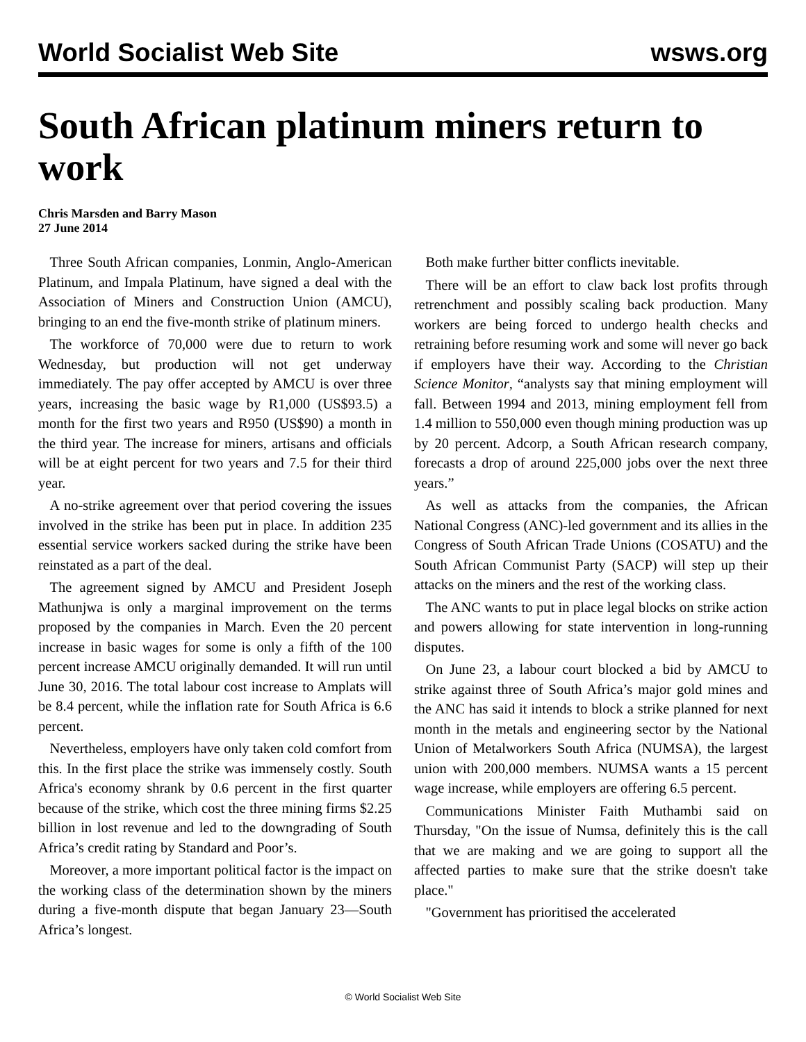World Socialist Web Site wsws.org
South African platinum miners return to work
Chris Marsden and Barry Mason
27 June 2014
Three South African companies, Lonmin, Anglo-American Platinum, and Impala Platinum, have signed a deal with the Association of Miners and Construction Union (AMCU), bringing to an end the five-month strike of platinum miners.
The workforce of 70,000 were due to return to work Wednesday, but production will not get underway immediately. The pay offer accepted by AMCU is over three years, increasing the basic wage by R1,000 (US$93.5) a month for the first two years and R950 (US$90) a month in the third year. The increase for miners, artisans and officials will be at eight percent for two years and 7.5 for their third year.
A no-strike agreement over that period covering the issues involved in the strike has been put in place. In addition 235 essential service workers sacked during the strike have been reinstated as a part of the deal.
The agreement signed by AMCU and President Joseph Mathunjwa is only a marginal improvement on the terms proposed by the companies in March. Even the 20 percent increase in basic wages for some is only a fifth of the 100 percent increase AMCU originally demanded. It will run until June 30, 2016. The total labour cost increase to Amplats will be 8.4 percent, while the inflation rate for South Africa is 6.6 percent.
Nevertheless, employers have only taken cold comfort from this. In the first place the strike was immensely costly. South Africa's economy shrank by 0.6 percent in the first quarter because of the strike, which cost the three mining firms $2.25 billion in lost revenue and led to the downgrading of South Africa’s credit rating by Standard and Poor’s.
Moreover, a more important political factor is the impact on the working class of the determination shown by the miners during a five-month dispute that began January 23—South Africa’s longest.
Both make further bitter conflicts inevitable.
There will be an effort to claw back lost profits through retrenchment and possibly scaling back production. Many workers are being forced to undergo health checks and retraining before resuming work and some will never go back if employers have their way. According to the Christian Science Monitor, “analysts say that mining employment will fall. Between 1994 and 2013, mining employment fell from 1.4 million to 550,000 even though mining production was up by 20 percent. Adcorp, a South African research company, forecasts a drop of around 225,000 jobs over the next three years.”
As well as attacks from the companies, the African National Congress (ANC)-led government and its allies in the Congress of South African Trade Unions (COSATU) and the South African Communist Party (SACP) will step up their attacks on the miners and the rest of the working class.
The ANC wants to put in place legal blocks on strike action and powers allowing for state intervention in long-running disputes.
On June 23, a labour court blocked a bid by AMCU to strike against three of South Africa’s major gold mines and the ANC has said it intends to block a strike planned for next month in the metals and engineering sector by the National Union of Metalworkers South Africa (NUMSA), the largest union with 200,000 members. NUMSA wants a 15 percent wage increase, while employers are offering 6.5 percent.
Communications Minister Faith Muthambi said on Thursday, "On the issue of Numsa, definitely this is the call that we are making and we are going to support all the affected parties to make sure that the strike doesn't take place."
"Government has prioritised the accelerated
© World Socialist Web Site